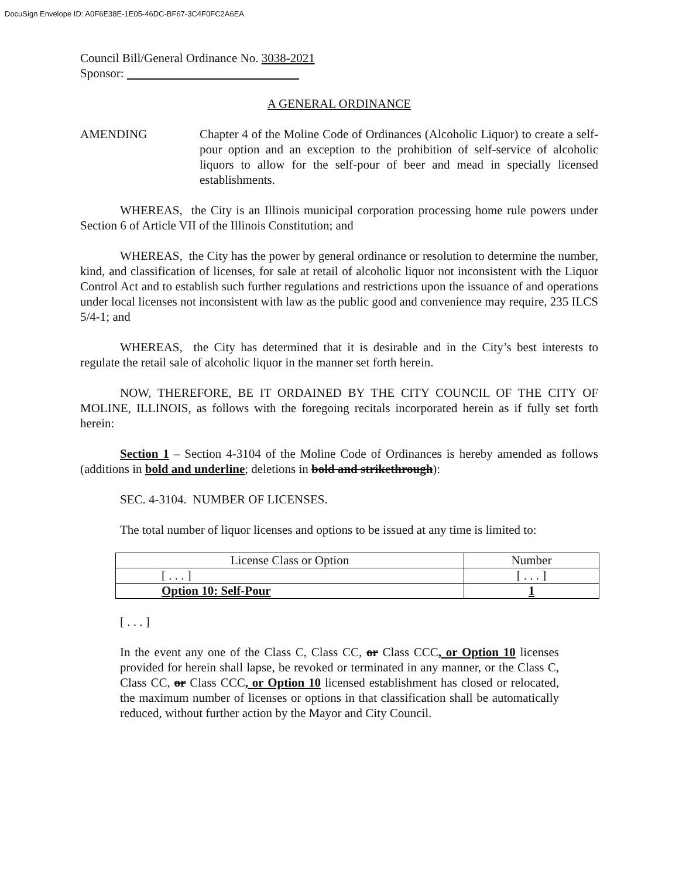DocuSign Envelope ID: A0F6E38E-1E05-46DC-BF67-3C4F0FC2A6EA
Council Bill/General Ordinance No. 3038-2021
Sponsor:
A GENERAL ORDINANCE
AMENDING Chapter 4 of the Moline Code of Ordinances (Alcoholic Liquor) to create a self-pour option and an exception to the prohibition of self-service of alcoholic liquors to allow for the self-pour of beer and mead in specially licensed establishments.
WHEREAS, the City is an Illinois municipal corporation processing home rule powers under Section 6 of Article VII of the Illinois Constitution; and
WHEREAS, the City has the power by general ordinance or resolution to determine the number, kind, and classification of licenses, for sale at retail of alcoholic liquor not inconsistent with the Liquor Control Act and to establish such further regulations and restrictions upon the issuance of and operations under local licenses not inconsistent with law as the public good and convenience may require, 235 ILCS 5/4-1; and
WHEREAS, the City has determined that it is desirable and in the City’s best interests to regulate the retail sale of alcoholic liquor in the manner set forth herein.
NOW, THEREFORE, BE IT ORDAINED BY THE CITY COUNCIL OF THE CITY OF MOLINE, ILLINOIS, as follows with the foregoing recitals incorporated herein as if fully set forth herein:
Section 1 – Section 4-3104 of the Moline Code of Ordinances is hereby amended as follows (additions in bold and underline; deletions in bold and strikethrough):
SEC. 4-3104. NUMBER OF LICENSES.
The total number of liquor licenses and options to be issued at any time is limited to:
| License Class or Option | Number |
| [ . . . ] | [ . . . ] |
| Option 10: Self-Pour | 1 |
[ . . . ]
In the event any one of the Class C, Class CC, or Class CCC, or Option 10 licenses provided for herein shall lapse, be revoked or terminated in any manner, or the Class C, Class CC, or Class CCC, or Option 10 licensed establishment has closed or relocated, the maximum number of licenses or options in that classification shall be automatically reduced, without further action by the Mayor and City Council.